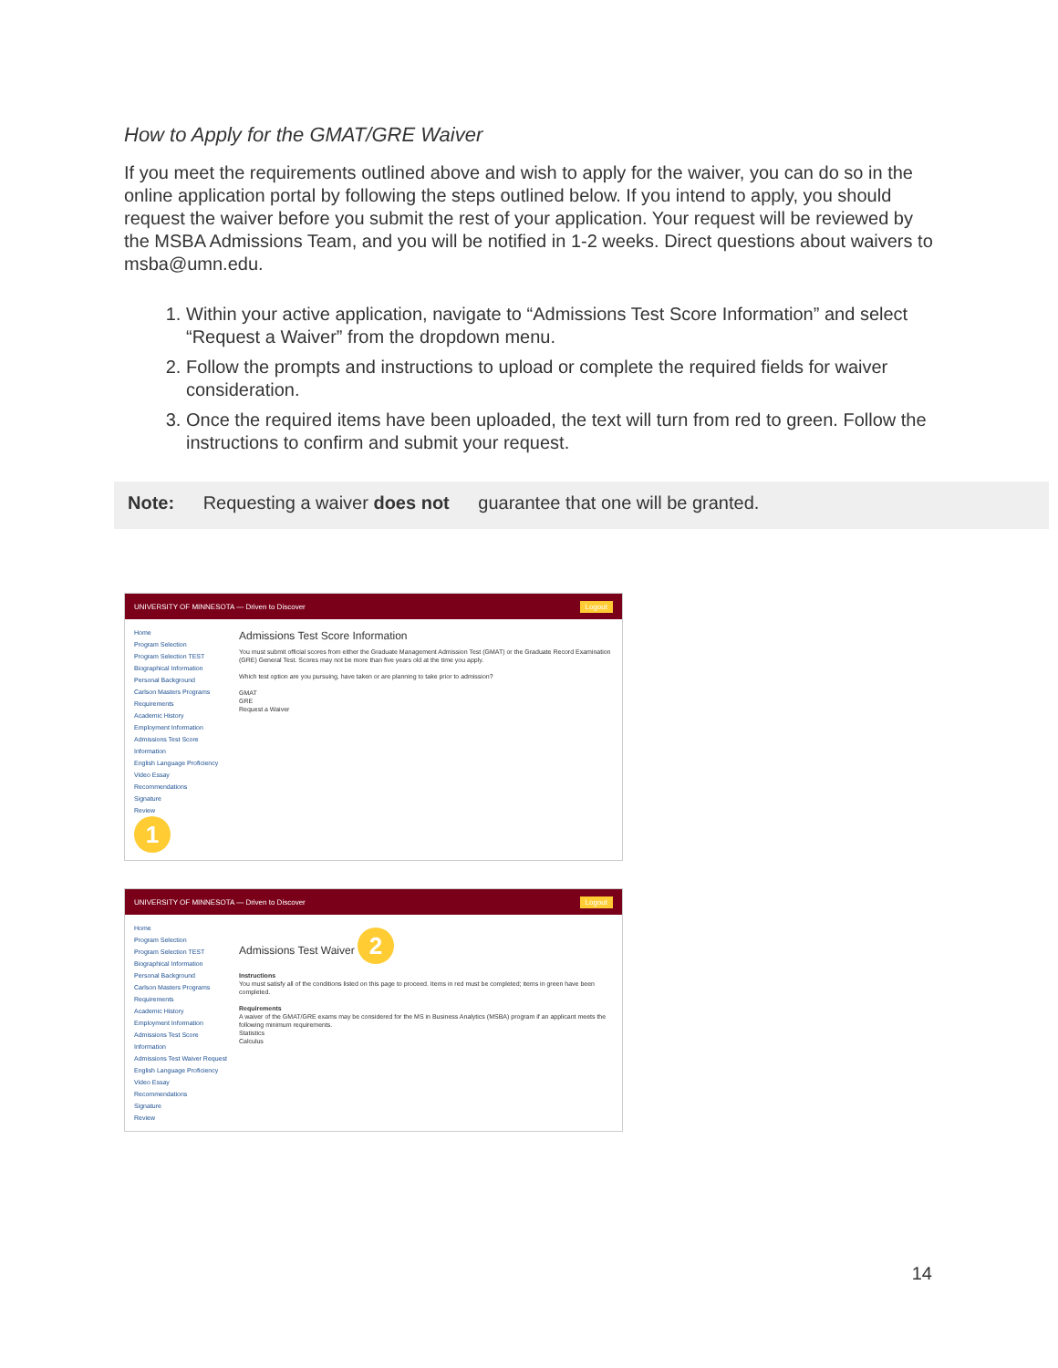How to Apply for the GMAT/GRE Waiver
If you meet the requirements outlined above and wish to apply for the waiver, you can do so in the online application portal by following the steps outlined below. If you intend to apply, you should request the waiver before you submit the rest of your application. Your request will be reviewed by the MSBA Admissions Team, and you will be notified in 1-2 weeks. Direct questions about waivers to msba@umn.edu.
1. Within your active application, navigate to “Admissions Test Score Information” and select “Request a Waiver” from the dropdown menu.
2. Follow the prompts and instructions to upload or complete the required fields for waiver consideration.
3. Once the required items have been uploaded, the text will turn from red to green. Follow the instructions to confirm and submit your request.
Note: Requesting a waiver does not guarantee that one will be granted.
UNIVERSITY OF MINNESOTA — Driven to Discover Logout
Home
Program Selection
Program Selection TEST
Biographical Information
Personal Background
Carlson Masters Programs Requirements
Academic History
Employment Information
Admissions Test Score Information
English Language Proficiency
Video Essay
Recommendations
Signature
Review
1
Admissions Test Score Information
You must submit official scores from either the Graduate Management Admission Test (GMAT) or the Graduate Record Examination (GRE) General Test. Scores may not be more than five years old at the time you apply.
Which test option are you pursuing, have taken or are planning to take prior to admission?
GMAT
GRE
Request a Waiver
UNIVERSITY OF MINNESOTA — Driven to Discover Logout
Home
Program Selection
Program Selection TEST
Biographical Information
Personal Background
Carlson Masters Programs Requirements
Academic History
Employment Information
Admissions Test Score Information
Admissions Test Waiver Request
English Language Proficiency
Video Essay
Recommendations
Signature
Review
Admissions Test Waiver 2
Instructions
You must satisfy all of the conditions listed on this page to proceed. Items in red must be completed; items in green have been completed.
Requirements
A waiver of the GMAT/GRE exams may be considered for the MS in Business Analytics (MSBA) program if an applicant meets the following minimum requirements.
Statistics
Calculus
14